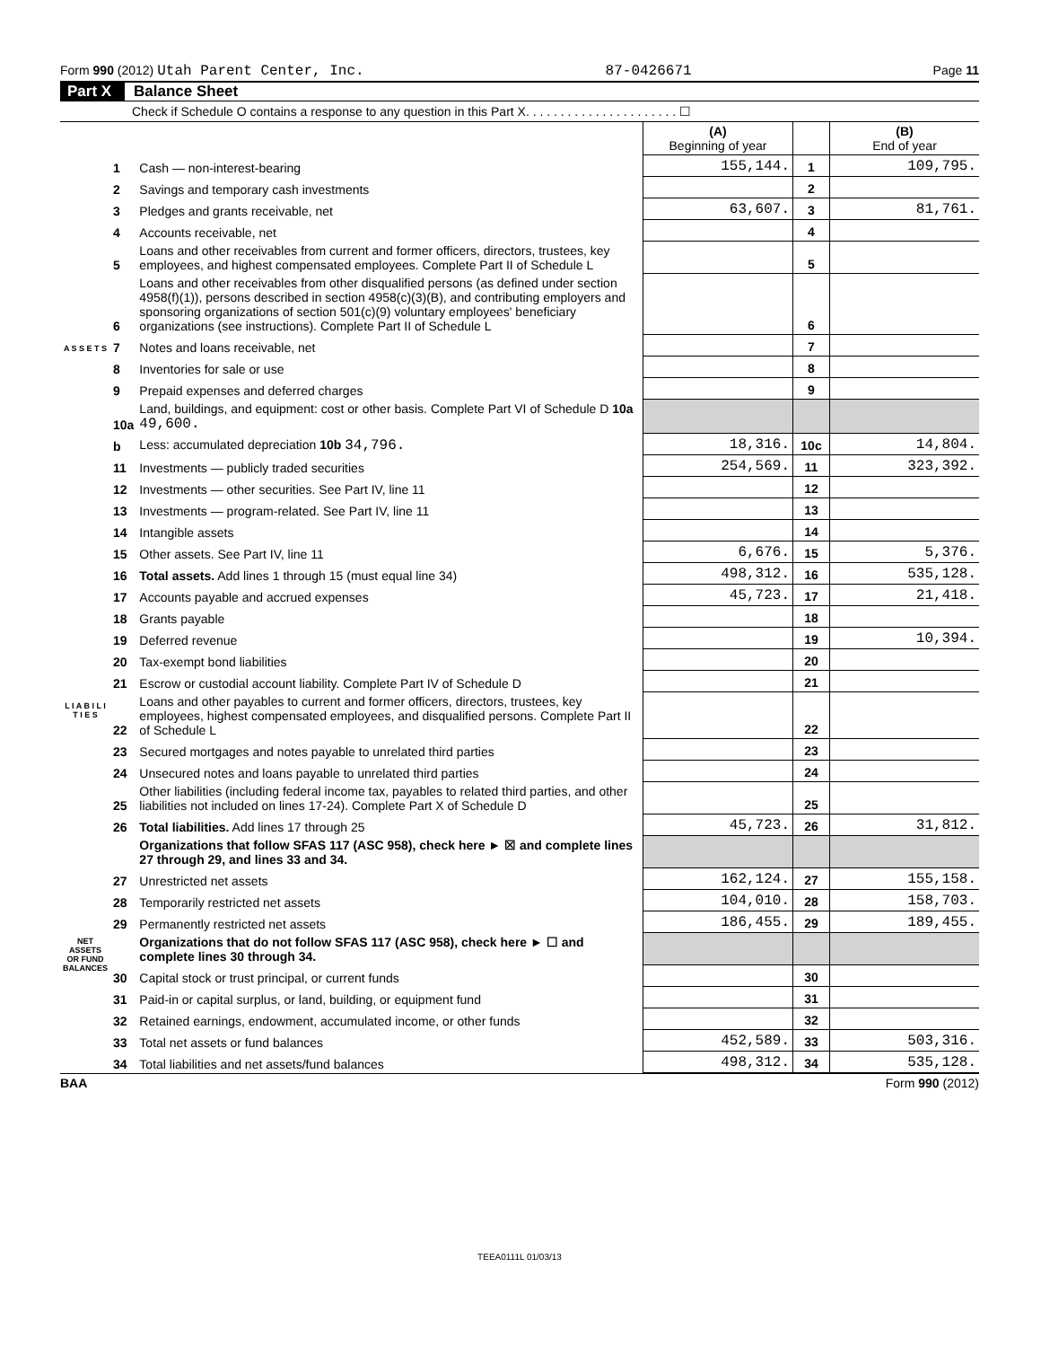Form 990 (2012) Utah Parent Center, Inc. 87-0426671 Page 11
Part X Balance Sheet
Check if Schedule O contains a response to any question in this Part X. . . . . . . . . . . . . . . . . . . . . . ☐
| | | | (A) Beginning of year | | (B) End of year |
| A S S E T S | 1 | Cash — non-interest-bearing | 155,144. | 1 | 109,795. |
| | 2 | Savings and temporary cash investments | | 2 | |
| | 3 | Pledges and grants receivable, net | 63,607. | 3 | 81,761. |
| | 4 | Accounts receivable, net | | 4 | |
| | 5 | Loans and other receivables from current and former officers, directors, trustees, key employees, and highest compensated employees. Complete Part II of Schedule L | | 5 | |
| | 6 | Loans and other receivables from other disqualified persons (as defined under section 4958(f)(1)), persons described in section 4958(c)(3)(B), and contributing employers and sponsoring organizations of section 501(c)(9) voluntary employees' beneficiary organizations (see instructions). Complete Part II of Schedule L | | 6 | |
| | 7 | Notes and loans receivable, net | | 7 | |
| | 8 | Inventories for sale or use | | 8 | |
| | 9 | Prepaid expenses and deferred charges | | 9 | |
| | 10a | Land, buildings, and equipment: cost or other basis. Complete Part VI of Schedule D 10a 49,600. | | | |
| | b | Less: accumulated depreciation 10b 34,796. | 18,316. | 10c | 14,804. |
| | 11 | Investments — publicly traded securities | 254,569. | 11 | 323,392. |
| | 12 | Investments — other securities. See Part IV, line 11 | | 12 | |
| | 13 | Investments — program-related. See Part IV, line 11 | | 13 | |
| | 14 | Intangible assets | | 14 | |
| | 15 | Other assets. See Part IV, line 11 | 6,676. | 15 | 5,376. |
| | 16 | Total assets. Add lines 1 through 15 (must equal line 34) | 498,312. | 16 | 535,128. |
| L I A B I L I T I E S | 17 | Accounts payable and accrued expenses | 45,723. | 17 | 21,418. |
| | 18 | Grants payable | | 18 | |
| | 19 | Deferred revenue | | 19 | 10,394. |
| | 20 | Tax-exempt bond liabilities | | 20 | |
| | 21 | Escrow or custodial account liability. Complete Part IV of Schedule D | | 21 | |
| | 22 | Loans and other payables to current and former officers, directors, trustees, key employees, highest compensated employees, and disqualified persons. Complete Part II of Schedule L | | 22 | |
| | 23 | Secured mortgages and notes payable to unrelated third parties | | 23 | |
| | 24 | Unsecured notes and loans payable to unrelated third parties | | 24 | |
| | 25 | Other liabilities (including federal income tax, payables to related third parties, and other liabilities not included on lines 17-24). Complete Part X of Schedule D | | 25 | |
| | 26 | Total liabilities. Add lines 17 through 25 | 45,723. | 26 | 31,812. |
| NET ASSETS OR FUND BALANCES | | Organizations that follow SFAS 117 (ASC 958), check here ► ☒ and complete lines 27 through 29, and lines 33 and 34. | | | |
| | 27 | Unrestricted net assets | 162,124. | 27 | 155,158. |
| | 28 | Temporarily restricted net assets | 104,010. | 28 | 158,703. |
| | 29 | Permanently restricted net assets | 186,455. | 29 | 189,455. |
| | | Organizations that do not follow SFAS 117 (ASC 958), check here ► ☐ and complete lines 30 through 34. | | | |
| | 30 | Capital stock or trust principal, or current funds | | 30 | |
| | 31 | Paid-in or capital surplus, or land, building, or equipment fund | | 31 | |
| | 32 | Retained earnings, endowment, accumulated income, or other funds | | 32 | |
| | 33 | Total net assets or fund balances | 452,589. | 33 | 503,316. |
| | 34 | Total liabilities and net assets/fund balances | 498,312. | 34 | 535,128. |
BAA Form 990 (2012)
TEEA0111L 01/03/13